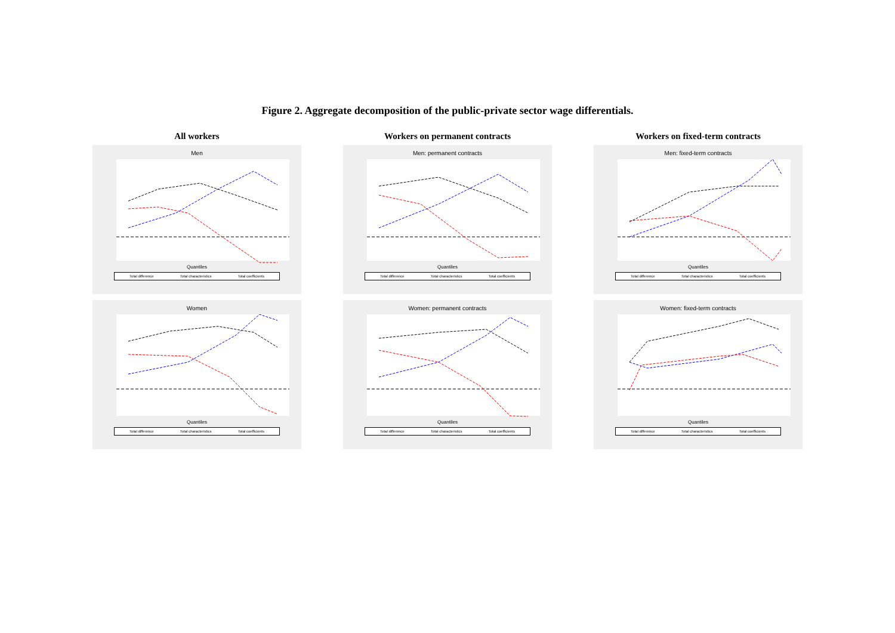Figure 2. Aggregate decomposition of the public-private sector wage differentials.
All workers
Men
Quantiles
Total difference Total characteristics Total coefficients
Women
Quantiles
Total difference Total characteristics Total coefficients
Workers on permanent contracts
Men: permanent contracts
Quantiles
Total difference Total characteristics Total coefficients
Women: permanent contracts
Quantiles
Total difference Total characteristics Total coefficients
Workers on fixed-term contracts
Men: fixed-term contracts
Quantiles
Total difference Total characteristics Total coefficients
Women: fixed-term contracts
Quantiles
Total difference Total characteristics Total coefficients